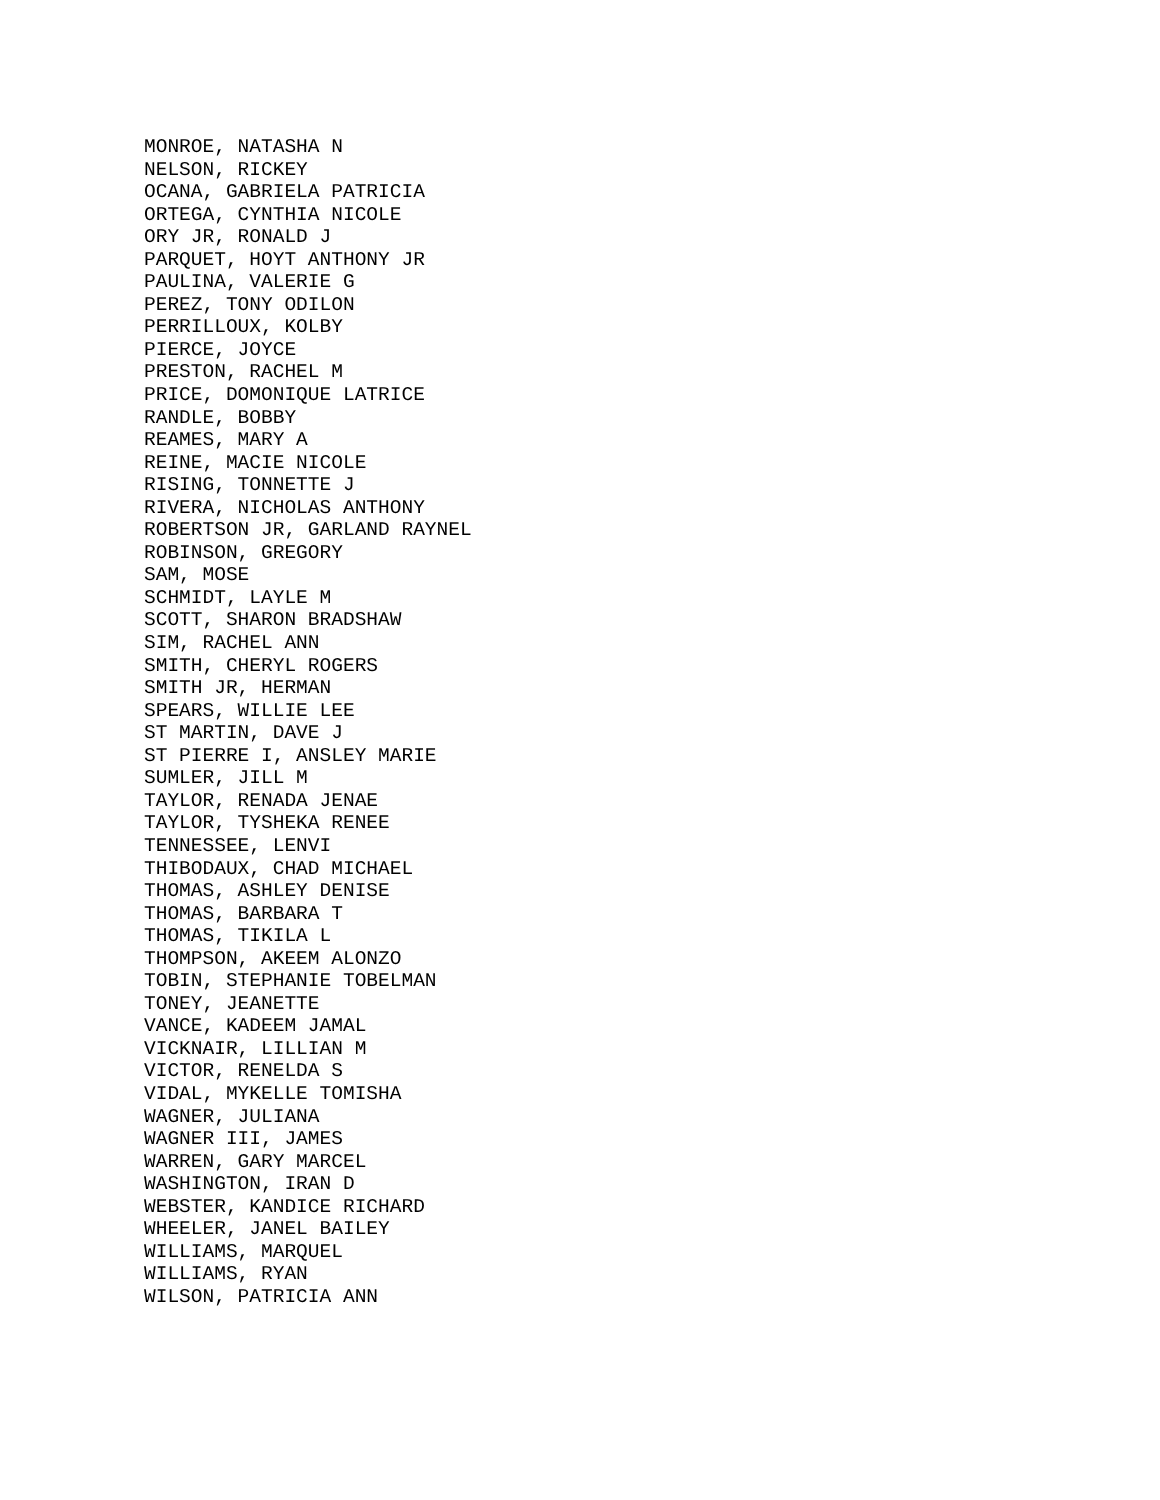MONROE, NATASHA N NELSON, RICKEY OCANA, GABRIELA PATRICIA ORTEGA, CYNTHIA NICOLE ORY JR, RONALD J PARQUET, HOYT ANTHONY JR PAULINA, VALERIE G PEREZ, TONY ODILON PERRILLOUX, KOLBY PIERCE, JOYCE PRESTON, RACHEL M PRICE, DOMONIQUE LATRICE RANDLE, BOBBY REAMES, MARY A REINE, MACIE NICOLE RISING, TONNETTE J RIVERA, NICHOLAS ANTHONY ROBERTSON JR, GARLAND RAYNEL ROBINSON, GREGORY SAM, MOSE SCHMIDT, LAYLE M SCOTT, SHARON BRADSHAW SIM, RACHEL ANN SMITH, CHERYL ROGERS SMITH JR, HERMAN SPEARS, WILLIE LEE ST MARTIN, DAVE J ST PIERRE I, ANSLEY MARIE SUMLER, JILL M TAYLOR, RENADA JENAE TAYLOR, TYSHEKA RENEE TENNESSEE, LENVI THIBODAUX, CHAD MICHAEL THOMAS, ASHLEY DENISE THOMAS, BARBARA T THOMAS, TIKILA L THOMPSON, AKEEM ALONZO TOBIN, STEPHANIE TOBELMAN TONEY, JEANETTE VANCE, KADEEM JAMAL VICKNAIR, LILLIAN M VICTOR, RENELDA S VIDAL, MYKELLE TOMISHA WAGNER, JULIANA WAGNER III, JAMES WARREN, GARY MARCEL WASHINGTON, IRAN D WEBSTER, KANDICE RICHARD WHEELER, JANEL BAILEY WILLIAMS, MARQUEL WILLIAMS, RYAN WILSON, PATRICIA ANN